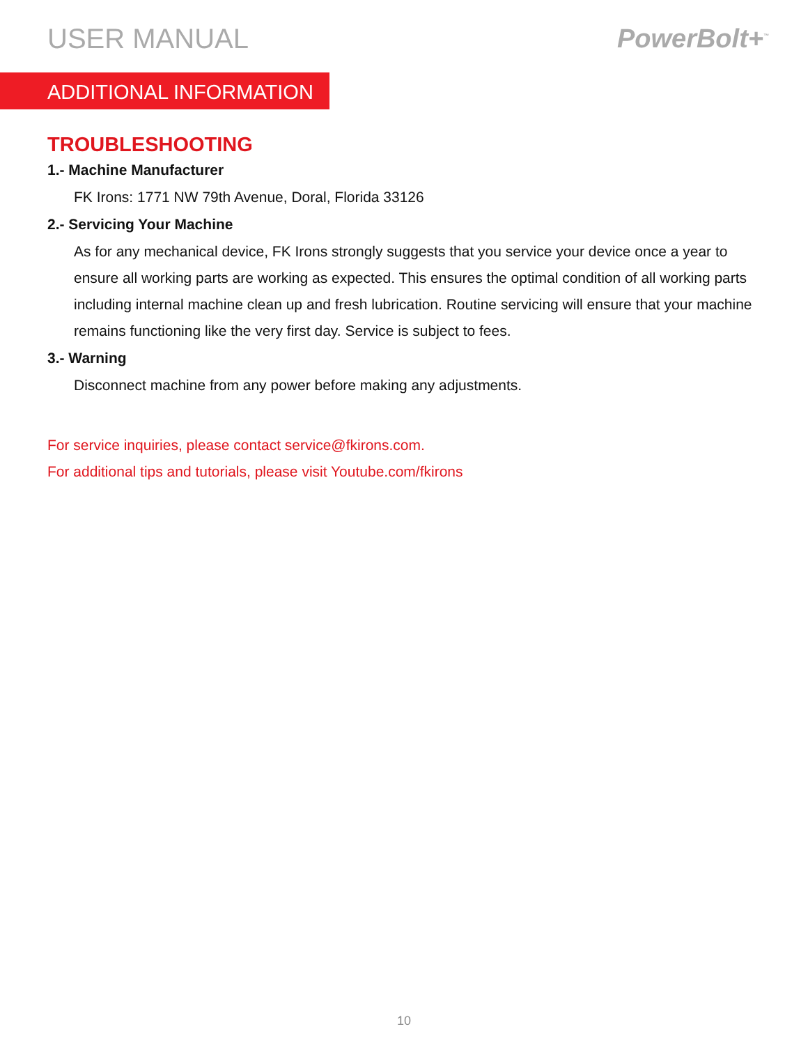USER MANUAL PowerBolt+<sup>™</sup>
ADDITIONAL INFORMATION
TROUBLESHOOTING
1.- Machine Manufacturer
FK Irons: 1771 NW 79th Avenue, Doral, Florida 33126
2.- Servicing Your Machine
As for any mechanical device, FK Irons strongly suggests that you service your device once a year to ensure all working parts are working as expected. This ensures the optimal condition of all working parts including internal machine clean up and fresh lubrication. Routine servicing will ensure that your machine remains functioning like the very first day. Service is subject to fees.
3.- Warning
Disconnect machine from any power before making any adjustments.
For service inquiries, please contact service@fkirons.com.
For additional tips and tutorials, please visit Youtube.com/fkirons
10